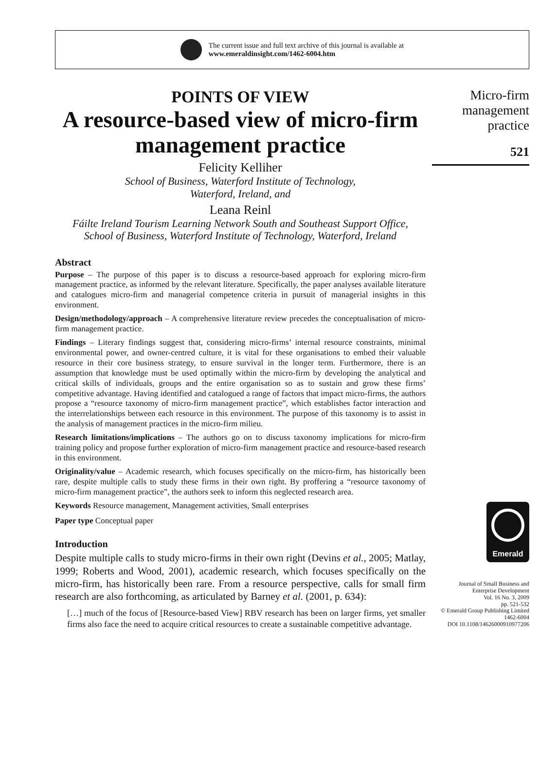The current issue and full text archive of this journal is available at
www.emeraldinsight.com/1462-6004.htm
POINTS OF VIEW
A resource-based view of micro-firm management practice
Felicity Kelliher
School of Business, Waterford Institute of Technology,
Waterford, Ireland, and
Leana Reinl
Fáilte Ireland Tourism Learning Network South and Southeast Support Office,
School of Business, Waterford Institute of Technology, Waterford, Ireland
Abstract
Purpose – The purpose of this paper is to discuss a resource-based approach for exploring micro-firm management practice, as informed by the relevant literature. Specifically, the paper analyses available literature and catalogues micro-firm and managerial competence criteria in pursuit of managerial insights in this environment.
Design/methodology/approach – A comprehensive literature review precedes the conceptualisation of micro-firm management practice.
Findings – Literary findings suggest that, considering micro-firms’ internal resource constraints, minimal environmental power, and owner-centred culture, it is vital for these organisations to embed their valuable resource in their core business strategy, to ensure survival in the longer term. Furthermore, there is an assumption that knowledge must be used optimally within the micro-firm by developing the analytical and critical skills of individuals, groups and the entire organisation so as to sustain and grow these firms’ competitive advantage. Having identified and catalogued a range of factors that impact micro-firms, the authors propose a “resource taxonomy of micro-firm management practice”, which establishes factor interaction and the interrelationships between each resource in this environment. The purpose of this taxonomy is to assist in the analysis of management practices in the micro-firm milieu.
Research limitations/implications – The authors go on to discuss taxonomy implications for micro-firm training policy and propose further exploration of micro-firm management practice and resource-based research in this environment.
Originality/value – Academic research, which focuses specifically on the micro-firm, has historically been rare, despite multiple calls to study these firms in their own right. By proffering a “resource taxonomy of micro-firm management practice”, the authors seek to inform this neglected research area.
Keywords Resource management, Management activities, Small enterprises
Paper type Conceptual paper
Introduction
Despite multiple calls to study micro-firms in their own right (Devins et al., 2005; Matlay, 1999; Roberts and Wood, 2001), academic research, which focuses specifically on the micro-firm, has historically been rare. From a resource perspective, calls for small firm research are also forthcoming, as articulated by Barney et al. (2001, p. 634):
[…] much of the focus of [Resource-based View] RBV research has been on larger firms, yet smaller firms also face the need to acquire critical resources to create a sustainable competitive advantage.
Micro-firm
management
practice
521
Emerald
Journal of Small Business and
Enterprise Development
Vol. 16 No. 3, 2009
pp. 521-532
© Emerald Group Publishing Limited
1462-6004
DOI 10.1108/14626000910977206